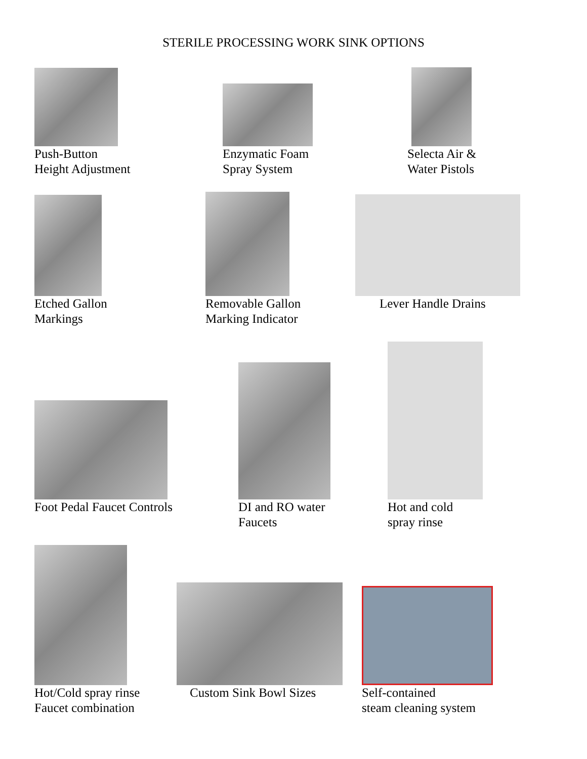STERILE PROCESSING WORK SINK OPTIONS
Push-Button
Height Adjustment
Enzymatic Foam
Spray System
Selecta Air &
Water Pistols
Etched Gallon
Markings
Removable Gallon
Marking Indicator
Lever Handle Drains
Foot Pedal Faucet Controls
DI and RO water
Faucets
Hot and cold
spray rinse
Hot/Cold spray rinse
Faucet combination
Custom Sink Bowl Sizes
Self-contained
steam cleaning system